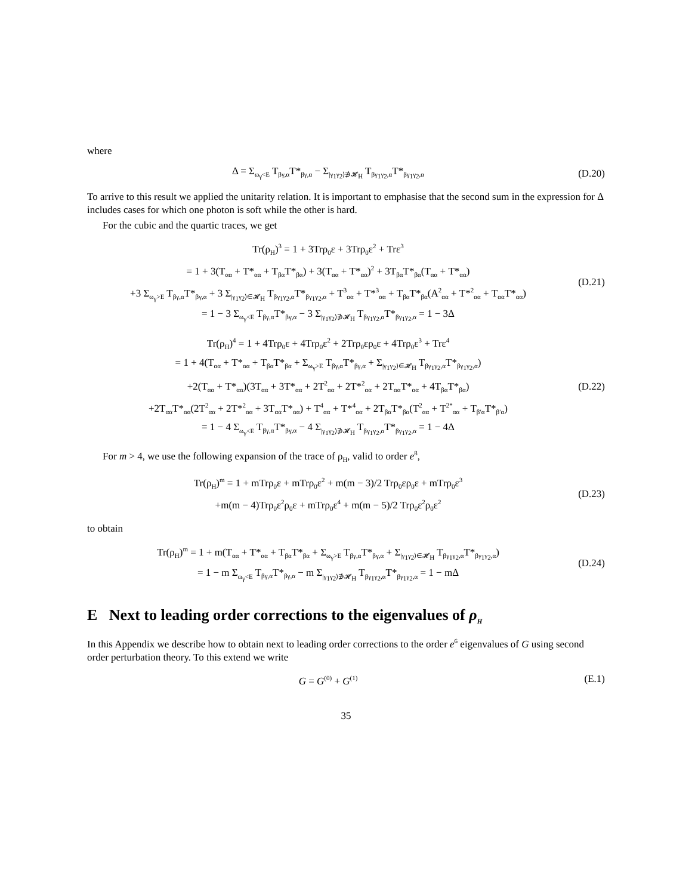where
Δ = Σ<sub>ω<sub>γ</sub><E</sub> T<sub>βγ,α</sub>T*<sub>βγ,α</sub> − Σ<sub>|γ<sub>1</sub>γ<sub>2</sub>⟩∌𝓗<sub>H</sub></sub> T<sub>βγ<sub>1</sub>γ<sub>2</sub>,α</sub>T*<sub>βγ<sub>1</sub>γ<sub>2</sub>,α</sub>
(D.20)
To arrive to this result we applied the unitarity relation. It is important to emphasise that the second sum in the expression for Δ includes cases for which one photon is soft while the other is hard.
For the cubic and the quartic traces, we get
Tr(ρ<sub>H</sub>)<sup>3</sup> = 1 + 3Trρ<sub>0</sub>ε + 3Trρ<sub>0</sub>ε<sup>2</sup> + Trε<sup>3</sup>
= 1 + 3(T<sub>αα</sub> + T*<sub>αα</sub> + T<sub>βα</sub>T*<sub>βα</sub>) + 3(T<sub>αα</sub> + T*<sub>αα</sub>)<sup>2</sup> + 3T<sub>βα</sub>T*<sub>βα</sub>(T<sub>αα</sub> + T*<sub>αα</sub>)
+3 Σ<sub>ω<sub>γ</sub>>E</sub> T<sub>βγ,α</sub>T*<sub>βγ,α</sub> + 3 Σ<sub>|γ<sub>1</sub>γ<sub>2</sub>⟩∈𝓗<sub>H</sub></sub> T<sub>βγ<sub>1</sub>γ<sub>2</sub>,α</sub>T*<sub>βγ<sub>1</sub>γ<sub>2</sub>,α</sub> + T<sup>3</sup><sub>αα</sub> + T*<sup>3</sup><sub>αα</sub> + T<sub>βα</sub>T*<sub>βα</sub>(A<sup>2</sup><sub>αα</sub> + T*<sup>2</sup><sub>αα</sub> + T<sub>αα</sub>T*<sub>αα</sub>)
= 1 − 3 Σ<sub>ω<sub>γ</sub><E</sub> T<sub>βγ,α</sub>T*<sub>βγ,α</sub> − 3 Σ<sub>|γ<sub>1</sub>γ<sub>2</sub>⟩∌𝓗<sub>H</sub></sub> T<sub>βγ<sub>1</sub>γ<sub>2</sub>,α</sub>T*<sub>βγ<sub>1</sub>γ<sub>2</sub>,α</sub> = 1 − 3Δ
(D.21)
Tr(ρ<sub>H</sub>)<sup>4</sup> = 1 + 4Trρ<sub>0</sub>ε + 4Trρ<sub>0</sub>ε<sup>2</sup> + 2Trρ<sub>0</sub>ερ<sub>0</sub>ε + 4Trρ<sub>0</sub>ε<sup>3</sup> + Trε<sup>4</sup>
= 1 + 4(T<sub>αα</sub> + T*<sub>αα</sub> + T<sub>βα</sub>T*<sub>βα</sub> + Σ<sub>ω<sub>γ</sub>>E</sub> T<sub>βγ,α</sub>T*<sub>βγ,α</sub> + Σ<sub>|γ<sub>1</sub>γ<sub>2</sub>⟩∈𝓗<sub>H</sub></sub> T<sub>βγ<sub>1</sub>γ<sub>2</sub>,α</sub>T*<sub>βγ<sub>1</sub>γ<sub>2</sub>,α</sub>)
+2(T<sub>αα</sub> + T*<sub>αα</sub>)(3T<sub>αα</sub> + 3T*<sub>αα</sub> + 2T<sup>2</sup><sub>αα</sub> + 2T*<sup>2</sup><sub>αα</sub> + 2T<sub>αα</sub>T*<sub>αα</sub> + 4T<sub>βα</sub>T*<sub>βα</sub>)
+2T<sub>αα</sub>T*<sub>αα</sub>(2T<sup>2</sup><sub>αα</sub> + 2T*<sup>2</sup><sub>αα</sub> + 3T<sub>αα</sub>T*<sub>αα</sub>) + T<sup>4</sup><sub>αα</sub> + T*<sup>4</sup><sub>αα</sub> + 2T<sub>βα</sub>T*<sub>βα</sub>(T<sup>2</sup><sub>αα</sub> + T<sup>2*</sup><sub>αα</sub> + T<sub>β′α</sub>T*<sub>β′α</sub>)
= 1 − 4 Σ<sub>ω<sub>γ</sub><E</sub> T<sub>βγ,α</sub>T*<sub>βγ,α</sub> − 4 Σ<sub>|γ<sub>1</sub>γ<sub>2</sub>⟩∌𝓗<sub>H</sub></sub> T<sub>βγ<sub>1</sub>γ<sub>2</sub>,α</sub>T*<sub>βγ<sub>1</sub>γ<sub>2</sub>,α</sub> = 1 − 4Δ
(D.22)
For m > 4, we use the following expansion of the trace of ρ<sub>H</sub>, valid to order e<sup>8</sup>,
Tr(ρ<sub>H</sub>)<sup>m</sup> = 1 + mTrρ<sub>0</sub>ε + mTrρ<sub>0</sub>ε<sup>2</sup> + m(m − 3)/2 Trρ<sub>0</sub>ερ<sub>0</sub>ε + mTrρ<sub>0</sub>ε<sup>3</sup>
+m(m − 4)Trρ<sub>0</sub>ε<sup>2</sup>ρ<sub>0</sub>ε + mTrρ<sub>0</sub>ε<sup>4</sup> + m(m − 5)/2 Trρ<sub>0</sub>ε<sup>2</sup>ρ<sub>0</sub>ε<sup>2</sup>
(D.23)
to obtain
Tr(ρ<sub>H</sub>)<sup>m</sup> = 1 + m(T<sub>αα</sub> + T*<sub>αα</sub> + T<sub>βα</sub>T*<sub>βα</sub> + Σ<sub>ω<sub>γ</sub>>E</sub> T<sub>βγ,α</sub>T*<sub>βγ,α</sub> + Σ<sub>|γ<sub>1</sub>γ<sub>2</sub>⟩∈𝓗<sub>H</sub></sub> T<sub>βγ<sub>1</sub>γ<sub>2</sub>,α</sub>T*<sub>βγ<sub>1</sub>γ<sub>2</sub>,α</sub>)
= 1 − m Σ<sub>ω<sub>γ</sub><E</sub> T<sub>βγ,α</sub>T*<sub>βγ,α</sub> − m Σ<sub>|γ<sub>1</sub>γ<sub>2</sub>⟩∌𝓗<sub>H</sub></sub> T<sub>βγ<sub>1</sub>γ<sub>2</sub>,α</sub>T*<sub>βγ<sub>1</sub>γ<sub>2</sub>,α</sub> = 1 − mΔ
(D.24)
E Next to leading order corrections to the eigenvalues of ρ<sub>H</sub>
In this Appendix we describe how to obtain next to leading order corrections to the order e<sup>6</sup> eigenvalues of G using second order perturbation theory. To this extend we write
G = G<sup>(0)</sup> + G<sup>(1)</sup>
(E.1)
35